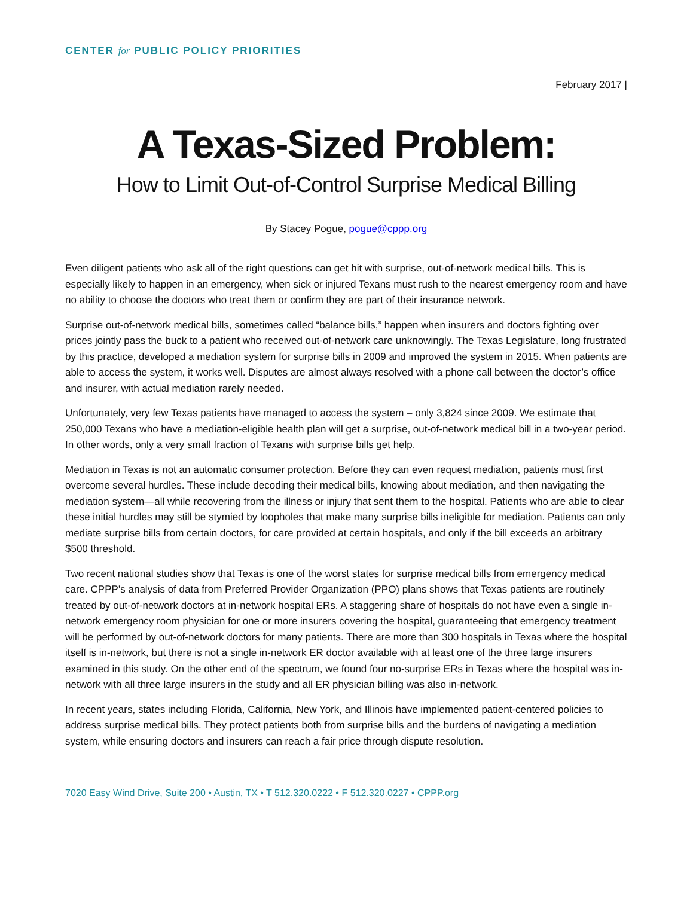CENTER for PUBLIC POLICY PRIORITIES
February 2017 |
A Texas-Sized Problem:
How to Limit Out-of-Control Surprise Medical Billing
By Stacey Pogue, pogue@cppp.org
Even diligent patients who ask all of the right questions can get hit with surprise, out-of-network medical bills. This is especially likely to happen in an emergency, when sick or injured Texans must rush to the nearest emergency room and have no ability to choose the doctors who treat them or confirm they are part of their insurance network.
Surprise out-of-network medical bills, sometimes called “balance bills,” happen when insurers and doctors fighting over prices jointly pass the buck to a patient who received out-of-network care unknowingly. The Texas Legislature, long frustrated by this practice, developed a mediation system for surprise bills in 2009 and improved the system in 2015. When patients are able to access the system, it works well. Disputes are almost always resolved with a phone call between the doctor’s office and insurer, with actual mediation rarely needed.
Unfortunately, very few Texas patients have managed to access the system – only 3,824 since 2009. We estimate that 250,000 Texans who have a mediation-eligible health plan will get a surprise, out-of-network medical bill in a two-year period. In other words, only a very small fraction of Texans with surprise bills get help.
Mediation in Texas is not an automatic consumer protection. Before they can even request mediation, patients must first overcome several hurdles. These include decoding their medical bills, knowing about mediation, and then navigating the mediation system—all while recovering from the illness or injury that sent them to the hospital. Patients who are able to clear these initial hurdles may still be stymied by loopholes that make many surprise bills ineligible for mediation. Patients can only mediate surprise bills from certain doctors, for care provided at certain hospitals, and only if the bill exceeds an arbitrary $500 threshold.
Two recent national studies show that Texas is one of the worst states for surprise medical bills from emergency medical care. CPPP’s analysis of data from Preferred Provider Organization (PPO) plans shows that Texas patients are routinely treated by out-of-network doctors at in-network hospital ERs. A staggering share of hospitals do not have even a single in-network emergency room physician for one or more insurers covering the hospital, guaranteeing that emergency treatment will be performed by out-of-network doctors for many patients. There are more than 300 hospitals in Texas where the hospital itself is in-network, but there is not a single in-network ER doctor available with at least one of the three large insurers examined in this study. On the other end of the spectrum, we found four no-surprise ERs in Texas where the hospital was in-network with all three large insurers in the study and all ER physician billing was also in-network.
In recent years, states including Florida, California, New York, and Illinois have implemented patient-centered policies to address surprise medical bills. They protect patients both from surprise bills and the burdens of navigating a mediation system, while ensuring doctors and insurers can reach a fair price through dispute resolution.
7020 Easy Wind Drive, Suite 200 • Austin, TX • T 512.320.0222 • F 512.320.0227 • CPPP.org